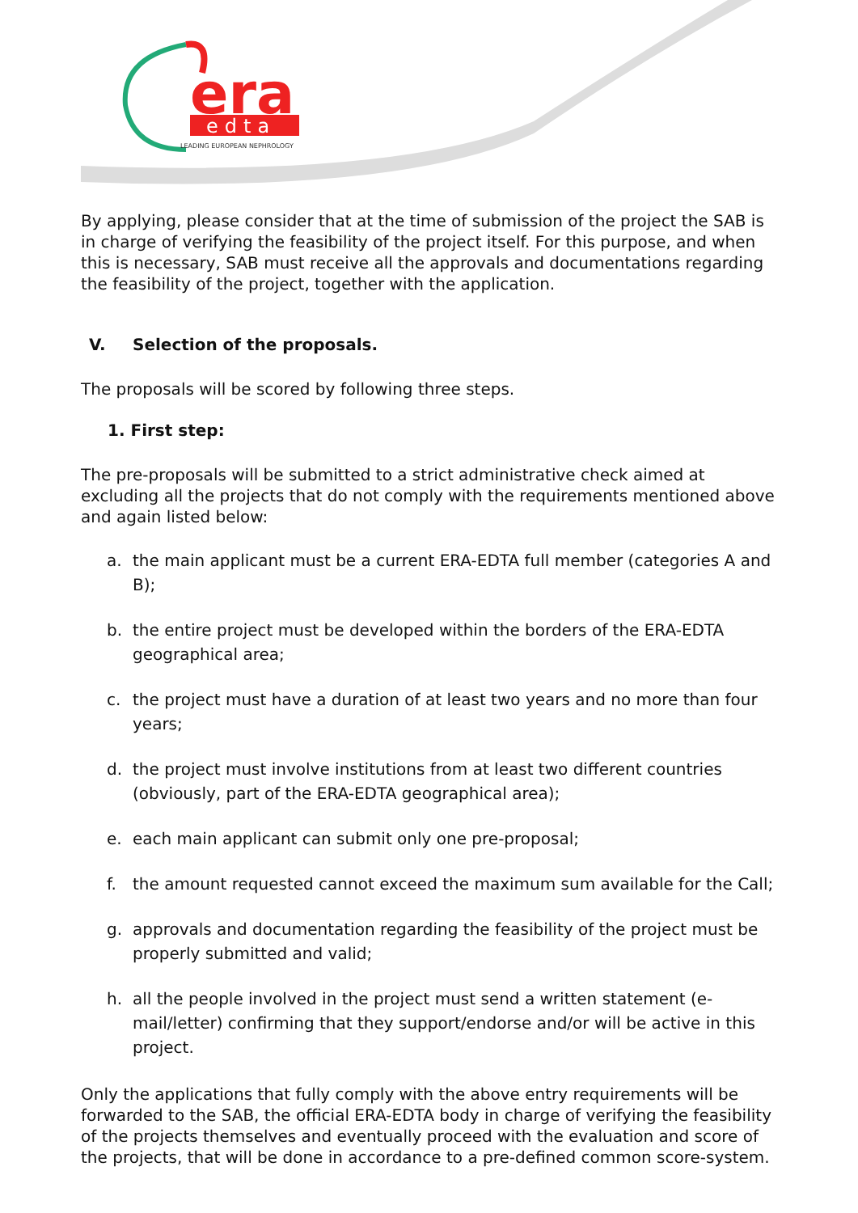era
edta
LEADING EUROPEAN NEPHROLOGY
By applying, please consider that at the time of submission of the project the SAB is in charge of verifying the feasibility of the project itself. For this purpose, and when this is necessary, SAB must receive all the approvals and documentations regarding the feasibility of the project, together with the application.
V. Selection of the proposals.
The proposals will be scored by following three steps.
1. First step:
The pre-proposals will be submitted to a strict administrative check aimed at excluding all the projects that do not comply with the requirements mentioned above and again listed below:
a. the main applicant must be a current ERA-EDTA full member (categories A and B);
b. the entire project must be developed within the borders of the ERA-EDTA geographical area;
c. the project must have a duration of at least two years and no more than four years;
d. the project must involve institutions from at least two different countries (obviously, part of the ERA-EDTA geographical area);
e. each main applicant can submit only one pre-proposal;
f. the amount requested cannot exceed the maximum sum available for the Call;
g. approvals and documentation regarding the feasibility of the project must be properly submitted and valid;
h. all the people involved in the project must send a written statement (e-mail/letter) confirming that they support/endorse and/or will be active in this project.
Only the applications that fully comply with the above entry requirements will be forwarded to the SAB, the official ERA-EDTA body in charge of verifying the feasibility of the projects themselves and eventually proceed with the evaluation and score of the projects, that will be done in accordance to a pre-defined common score-system.